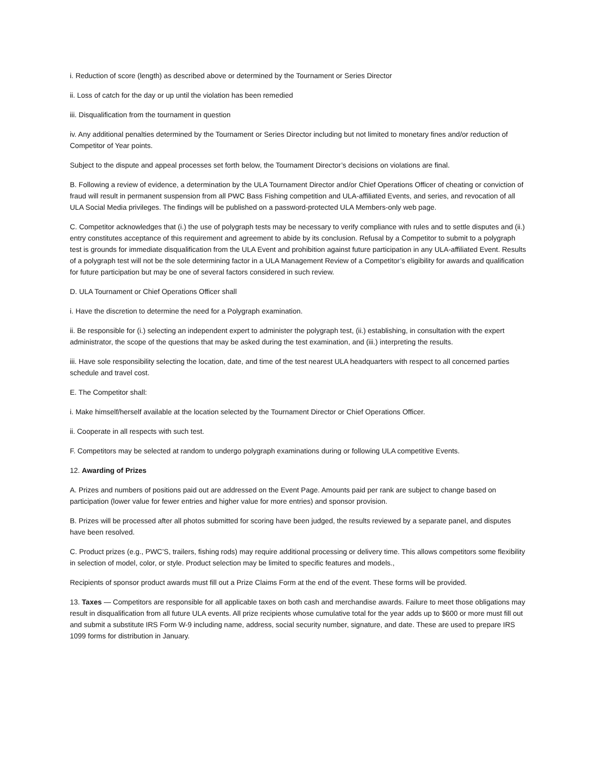i. Reduction of score (length) as described above or determined by the Tournament or Series Director
ii. Loss of catch for the day or up until the violation has been remedied
iii. Disqualification from the tournament in question
iv. Any additional penalties determined by the Tournament or Series Director including but not limited to monetary fines and/or reduction of Competitor of Year points.
Subject to the dispute and appeal processes set forth below, the Tournament Director’s decisions on violations are final.
B. Following a review of evidence, a determination by the ULA Tournament Director and/or Chief Operations Officer of cheating or conviction of fraud will result in permanent suspension from all PWC Bass Fishing competition and ULA-affiliated Events, and series, and revocation of all ULA Social Media privileges. The findings will be published on a password-protected ULA Members-only web page.
C. Competitor acknowledges that (i.) the use of polygraph tests may be necessary to verify compliance with rules and to settle disputes and (ii.) entry constitutes acceptance of this requirement and agreement to abide by its conclusion. Refusal by a Competitor to submit to a polygraph test is grounds for immediate disqualification from the ULA Event and prohibition against future participation in any ULA-affiliated Event. Results of a polygraph test will not be the sole determining factor in a ULA Management Review of a Competitor’s eligibility for awards and qualification for future participation but may be one of several factors considered in such review.
D. ULA Tournament or Chief Operations Officer shall
i. Have the discretion to determine the need for a Polygraph examination.
ii. Be responsible for (i.) selecting an independent expert to administer the polygraph test, (ii.) establishing, in consultation with the expert administrator, the scope of the questions that may be asked during the test examination, and (iii.) interpreting the results.
iii. Have sole responsibility selecting the location, date, and time of the test nearest ULA headquarters with respect to all concerned parties schedule and travel cost.
E. The Competitor shall:
i. Make himself/herself available at the location selected by the Tournament Director or Chief Operations Officer.
ii. Cooperate in all respects with such test.
F. Competitors may be selected at random to undergo polygraph examinations during or following ULA competitive Events.
12. Awarding of Prizes
A. Prizes and numbers of positions paid out are addressed on the Event Page. Amounts paid per rank are subject to change based on participation (lower value for fewer entries and higher value for more entries) and sponsor provision.
B. Prizes will be processed after all photos submitted for scoring have been judged, the results reviewed by a separate panel, and disputes have been resolved.
C. Product prizes (e.g., PWC’S, trailers, fishing rods) may require additional processing or delivery time. This allows competitors some flexibility in selection of model, color, or style. Product selection may be limited to specific features and models.,
Recipients of sponsor product awards must fill out a Prize Claims Form at the end of the event. These forms will be provided.
13. Taxes — Competitors are responsible for all applicable taxes on both cash and merchandise awards. Failure to meet those obligations may result in disqualification from all future ULA events. All prize recipients whose cumulative total for the year adds up to $600 or more must fill out and submit a substitute IRS Form W-9 including name, address, social security number, signature, and date. These are used to prepare IRS 1099 forms for distribution in January.